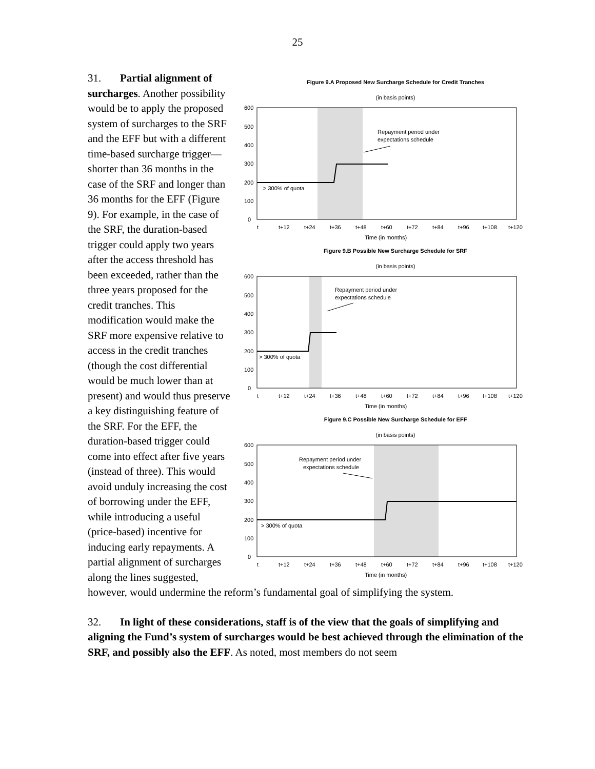25
Figure 9.A Proposed New Surcharge Schedule for Credit Tranches
(in basis points)
600
500
400
300
200
100
0
> 300% of quota
Repayment period under
expectations schedule
t
t+12
t+24
t+36
t+48
t+60
t+72
t+84
t+96
t+108
t+120
Time (in months)
Figure 9.B Possible New Surcharge Schedule for SRF
(in basis points)
600
500
400
300
200
100
0
> 300% of quota
Repayment period under
expectations schedule
t
t+12
t+24
t+36
t+48
t+60
t+72
t+84
t+96
t+108
t+120
Time (in months)
Figure 9.C Possible New Surcharge Schedule for EFF
(in basis points)
600
500
400
300
200
100
0
> 300% of quota
Repayment period under
expectations schedule
t
t+12
t+24
t+36
t+48
t+60
t+72
t+84
t+96
t+108
t+120
Time (in months)
31. Partial alignment of surcharges. Another possibility would be to apply the proposed system of surcharges to the SRF and the EFF but with a different time-based surcharge trigger—shorter than 36 months in the case of the SRF and longer than 36 months for the EFF (Figure 9). For example, in the case of the SRF, the duration-based trigger could apply two years after the access threshold has been exceeded, rather than the three years proposed for the credit tranches. This modification would make the SRF more expensive relative to access in the credit tranches (though the cost differential would be much lower than at present) and would thus preserve a key distinguishing feature of the SRF. For the EFF, the duration-based trigger could come into effect after five years (instead of three). This would avoid unduly increasing the cost of borrowing under the EFF, while introducing a useful (price-based) incentive for inducing early repayments. A partial alignment of surcharges along the lines suggested, however, would undermine the reform’s fundamental goal of simplifying the system.
32. In light of these considerations, staff is of the view that the goals of simplifying and aligning the Fund’s system of surcharges would be best achieved through the elimination of the SRF, and possibly also the EFF. As noted, most members do not seem